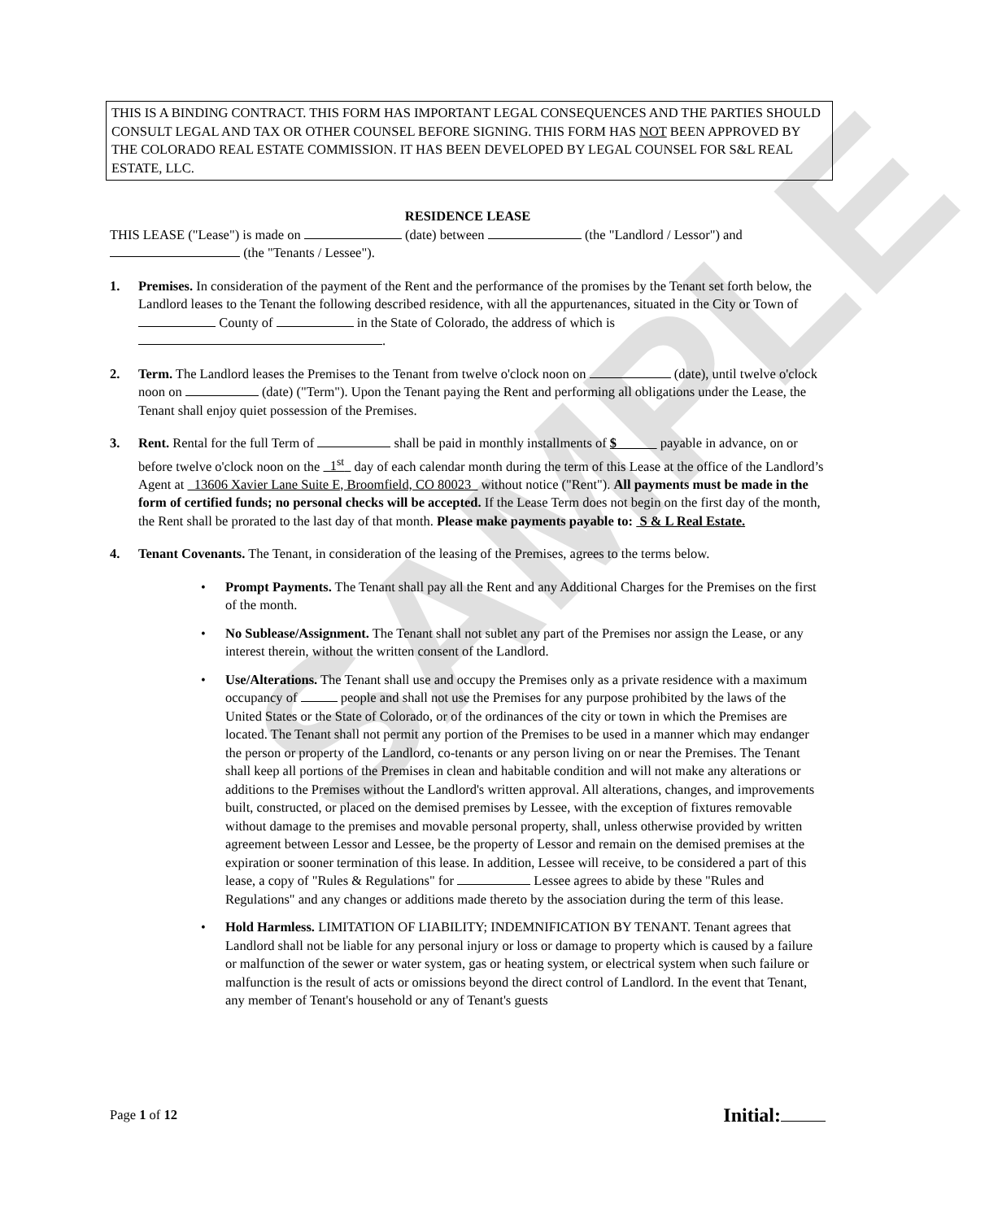SAMPLE
THIS IS A BINDING CONTRACT. THIS FORM HAS IMPORTANT LEGAL CONSEQUENCES AND THE PARTIES SHOULD CONSULT LEGAL AND TAX OR OTHER COUNSEL BEFORE SIGNING. THIS FORM HAS NOT BEEN APPROVED BY THE COLORADO REAL ESTATE COMMISSION. IT HAS BEEN DEVELOPED BY LEGAL COUNSEL FOR S&L REAL ESTATE, LLC.
RESIDENCE LEASE
THIS LEASE ("Lease") is made on (date) between (the "Landlord / Lessor") and (the "Tenants / Lessee").
1. Premises. In consideration of the payment of the Rent and the performance of the promises by the Tenant set forth below, the Landlord leases to the Tenant the following described residence, with all the appurtenances, situated in the City or Town of County of in the State of Colorado, the address of which is .
2. Term. The Landlord leases the Premises to the Tenant from twelve o'clock noon on (date), until twelve o'clock noon on (date) ("Term"). Upon the Tenant paying the Rent and performing all obligations under the Lease, the Tenant shall enjoy quiet possession of the Premises.
3. Rent. Rental for the full Term of shall be paid in monthly installments of $ payable in advance, on or before twelve o'clock noon on the 1<sup>st</sup> day of each calendar month during the term of this Lease at the office of the Landlord’s Agent at 13606 Xavier Lane Suite E, Broomfield, CO 80023 without notice ("Rent"). All payments must be made in the form of certified funds; no personal checks will be accepted. If the Lease Term does not begin on the first day of the month, the Rent shall be prorated to the last day of that month. Please make payments payable to: S & L Real Estate.
4. Tenant Covenants. The Tenant, in consideration of the leasing of the Premises, agrees to the terms below.
• Prompt Payments. The Tenant shall pay all the Rent and any Additional Charges for the Premises on the first of the month.
• No Sublease/Assignment. The Tenant shall not sublet any part of the Premises nor assign the Lease, or any interest therein, without the written consent of the Landlord.
• Use/Alterations. The Tenant shall use and occupy the Premises only as a private residence with a maximum occupancy of people and shall not use the Premises for any purpose prohibited by the laws of the United States or the State of Colorado, or of the ordinances of the city or town in which the Premises are located. The Tenant shall not permit any portion of the Premises to be used in a manner which may endanger the person or property of the Landlord, co-tenants or any person living on or near the Premises. The Tenant shall keep all portions of the Premises in clean and habitable condition and will not make any alterations or additions to the Premises without the Landlord's written approval. All alterations, changes, and improvements built, constructed, or placed on the demised premises by Lessee, with the exception of fixtures removable without damage to the premises and movable personal property, shall, unless otherwise provided by written agreement between Lessor and Lessee, be the property of Lessor and remain on the demised premises at the expiration or sooner termination of this lease. In addition, Lessee will receive, to be considered a part of this lease, a copy of "Rules & Regulations" for Lessee agrees to abide by these "Rules and Regulations" and any changes or additions made thereto by the association during the term of this lease.
• Hold Harmless. LIMITATION OF LIABILITY; INDEMNIFICATION BY TENANT. Tenant agrees that Landlord shall not be liable for any personal injury or loss or damage to property which is caused by a failure or malfunction of the sewer or water system, gas or heating system, or electrical system when such failure or malfunction is the result of acts or omissions beyond the direct control of Landlord. In the event that Tenant, any member of Tenant's household or any of Tenant's guests
Page 1 of 12 Initial: